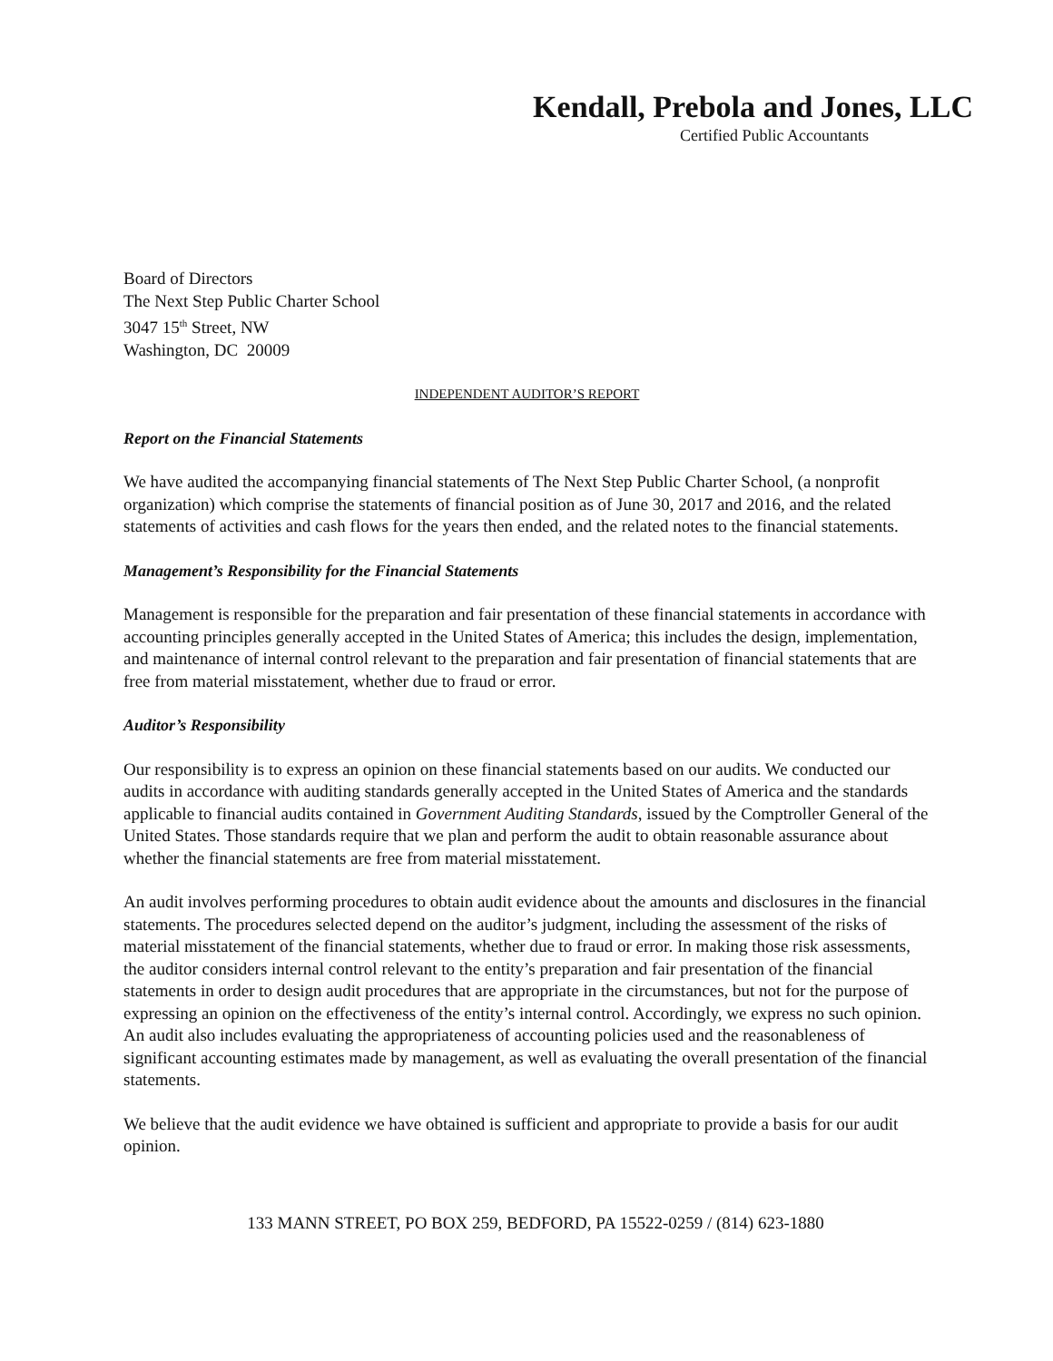Kendall, Prebola and Jones, LLC
Certified Public Accountants
Board of Directors
The Next Step Public Charter School
3047 15<sup>th</sup> Street, NW
Washington, DC 20009
INDEPENDENT AUDITOR’S REPORT
Report on the Financial Statements
We have audited the accompanying financial statements of The Next Step Public Charter School, (a nonprofit organization) which comprise the statements of financial position as of June 30, 2017 and 2016, and the related statements of activities and cash flows for the years then ended, and the related notes to the financial statements.
Management’s Responsibility for the Financial Statements
Management is responsible for the preparation and fair presentation of these financial statements in accordance with accounting principles generally accepted in the United States of America; this includes the design, implementation, and maintenance of internal control relevant to the preparation and fair presentation of financial statements that are free from material misstatement, whether due to fraud or error.
Auditor’s Responsibility
Our responsibility is to express an opinion on these financial statements based on our audits. We conducted our audits in accordance with auditing standards generally accepted in the United States of America and the standards applicable to financial audits contained in Government Auditing Standards, issued by the Comptroller General of the United States. Those standards require that we plan and perform the audit to obtain reasonable assurance about whether the financial statements are free from material misstatement.
An audit involves performing procedures to obtain audit evidence about the amounts and disclosures in the financial statements. The procedures selected depend on the auditor’s judgment, including the assessment of the risks of material misstatement of the financial statements, whether due to fraud or error. In making those risk assessments, the auditor considers internal control relevant to the entity’s preparation and fair presentation of the financial statements in order to design audit procedures that are appropriate in the circumstances, but not for the purpose of expressing an opinion on the effectiveness of the entity’s internal control. Accordingly, we express no such opinion. An audit also includes evaluating the appropriateness of accounting policies used and the reasonableness of significant accounting estimates made by management, as well as evaluating the overall presentation of the financial statements.
We believe that the audit evidence we have obtained is sufficient and appropriate to provide a basis for our audit opinion.
133 MANN STREET, PO BOX 259, BEDFORD, PA 15522-0259 / (814) 623-1880